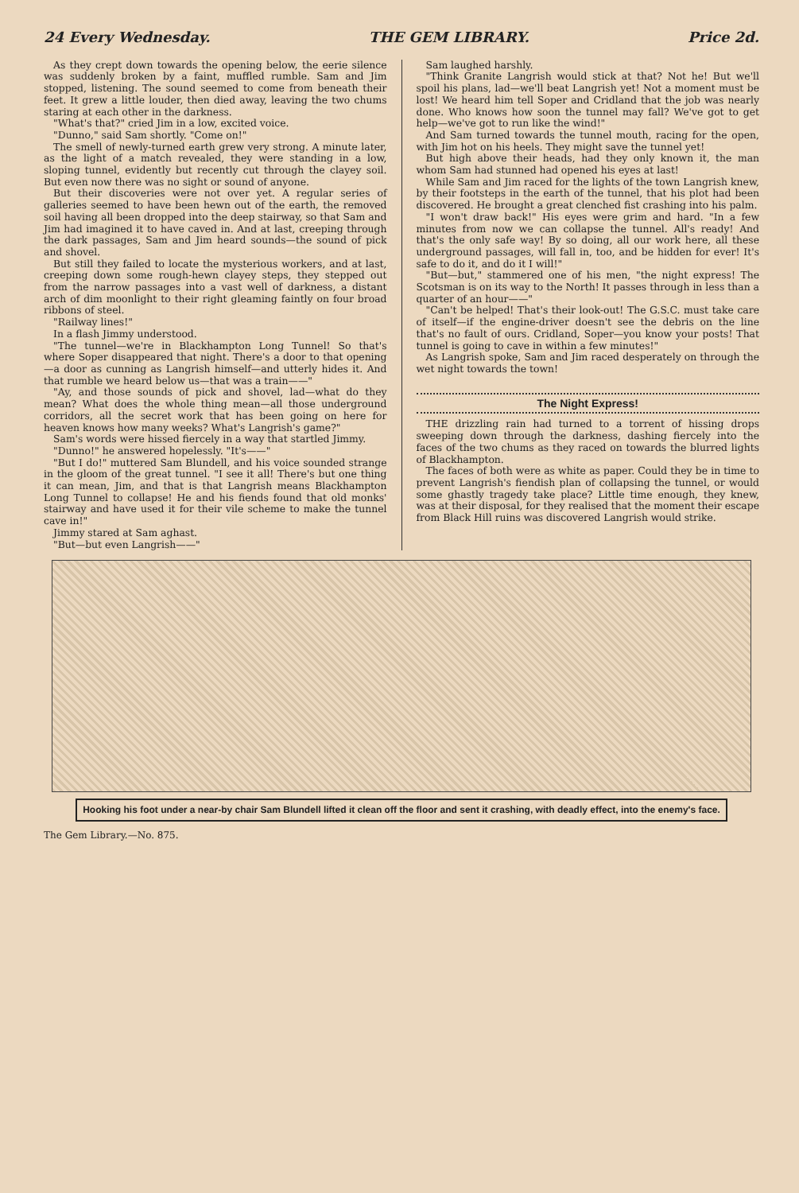24 Every Wednesday. THE GEM LIBRARY. Price 2d.
As they crept down towards the opening below, the eerie silence was suddenly broken by a faint, muffled rumble. Sam and Jim stopped, listening. The sound seemed to come from beneath their feet. It grew a little louder, then died away, leaving the two chums staring at each other in the darkness.
"What's that?" cried Jim in a low, excited voice.
"Dunno," said Sam shortly. "Come on!"
The smell of newly-turned earth grew very strong. A minute later, as the light of a match revealed, they were standing in a low, sloping tunnel, evidently but recently cut through the clayey soil. But even now there was no sight or sound of anyone.
But their discoveries were not over yet. A regular series of galleries seemed to have been hewn out of the earth, the removed soil having all been dropped into the deep stairway, so that Sam and Jim had imagined it to have caved in. And at last, creeping through the dark passages, Sam and Jim heard sounds—the sound of pick and shovel.
But still they failed to locate the mysterious workers, and at last, creeping down some rough-hewn clayey steps, they stepped out from the narrow passages into a vast well of darkness, a distant arch of dim moonlight to their right gleaming faintly on four broad ribbons of steel.
"Railway lines!"
In a flash Jimmy understood.
"The tunnel—we're in Blackhampton Long Tunnel! So that's where Soper disappeared that night. There's a door to that opening—a door as cunning as Langrish himself—and utterly hides it. And that rumble we heard below us—that was a train——"
"Ay, and those sounds of pick and shovel, lad—what do they mean? What does the whole thing mean—all those underground corridors, all the secret work that has been going on here for heaven knows how many weeks? What's Langrish's game?"
Sam's words were hissed fiercely in a way that startled Jimmy.
"Dunno!" he answered hopelessly. "It's——"
"But I do!" muttered Sam Blundell, and his voice sounded strange in the gloom of the great tunnel. "I see it all! There's but one thing it can mean, Jim, and that is that Langrish means Blackhampton Long Tunnel to collapse! He and his fiends found that old monks' stairway and have used it for their vile scheme to make the tunnel cave in!"
Jimmy stared at Sam aghast.
"But—but even Langrish——"
Sam laughed harshly.
"Think Granite Langrish would stick at that? Not he! But we'll spoil his plans, lad—we'll beat Langrish yet! Not a moment must be lost! We heard him tell Soper and Cridland that the job was nearly done. Who knows how soon the tunnel may fall? We've got to get help—we've got to run like the wind!"
And Sam turned towards the tunnel mouth, racing for the open, with Jim hot on his heels. They might save the tunnel yet!
But high above their heads, had they only known it, the man whom Sam had stunned had opened his eyes at last!
While Sam and Jim raced for the lights of the town Langrish knew, by their footsteps in the earth of the tunnel, that his plot had been discovered. He brought a great clenched fist crashing into his palm.
"I won't draw back!" His eyes were grim and hard. "In a few minutes from now we can collapse the tunnel. All's ready! And that's the only safe way! By so doing, all our work here, all these underground passages, will fall in, too, and be hidden for ever! It's safe to do it, and do it I will!"
"But—but," stammered one of his men, "the night express! The Scotsman is on its way to the North! It passes through in less than a quarter of an hour——"
"Can't be helped! That's their look-out! The G.S.C. must take care of itself—if the engine-driver doesn't see the debris on the line that's no fault of ours. Cridland, Soper—you know your posts! That tunnel is going to cave in within a few minutes!"
As Langrish spoke, Sam and Jim raced desperately on through the wet night towards the town!
The Night Express!
THE drizzling rain had turned to a torrent of hissing drops sweeping down through the darkness, dashing fiercely into the faces of the two chums as they raced on towards the blurred lights of Blackhampton.
The faces of both were as white as paper. Could they be in time to prevent Langrish's fiendish plan of collapsing the tunnel, or would some ghastly tragedy take place? Little time enough, they knew, was at their disposal, for they realised that the moment their escape from Black Hill ruins was discovered Langrish would strike.
Hooking his foot under a near-by chair Sam Blundell lifted it clean off the floor and sent it crashing, with deadly effect, into the enemy's face.
The Gem Library.—No. 875.